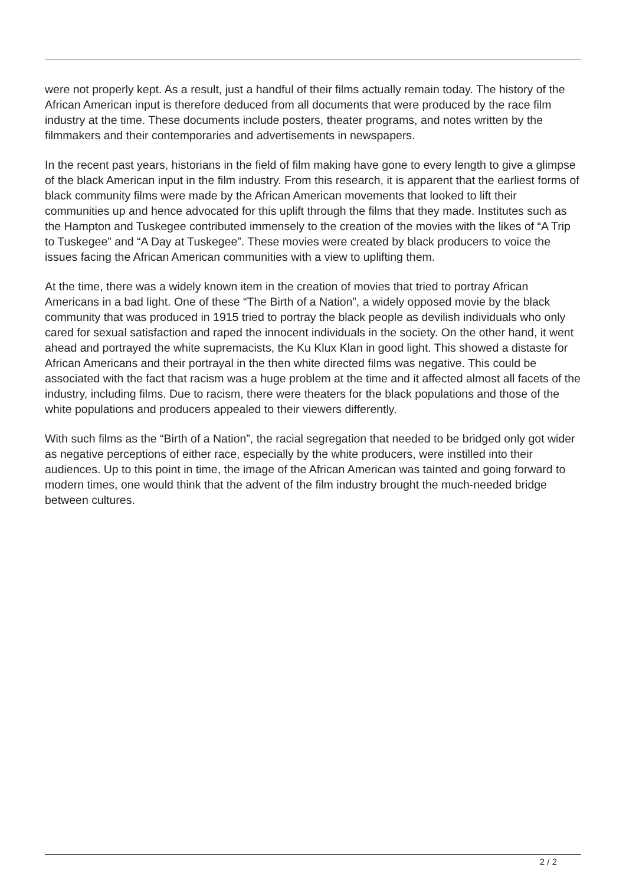were not properly kept. As a result, just a handful of their films actually remain today. The history of the African American input is therefore deduced from all documents that were produced by the race film industry at the time. These documents include posters, theater programs, and notes written by the filmmakers and their contemporaries and advertisements in newspapers.
In the recent past years, historians in the field of film making have gone to every length to give a glimpse of the black American input in the film industry. From this research, it is apparent that the earliest forms of black community films were made by the African American movements that looked to lift their communities up and hence advocated for this uplift through the films that they made. Institutes such as the Hampton and Tuskegee contributed immensely to the creation of the movies with the likes of “A Trip to Tuskegee” and “A Day at Tuskegee”. These movies were created by black producers to voice the issues facing the African American communities with a view to uplifting them.
At the time, there was a widely known item in the creation of movies that tried to portray African Americans in a bad light. One of these “The Birth of a Nation”, a widely opposed movie by the black community that was produced in 1915 tried to portray the black people as devilish individuals who only cared for sexual satisfaction and raped the innocent individuals in the society. On the other hand, it went ahead and portrayed the white supremacists, the Ku Klux Klan in good light. This showed a distaste for African Americans and their portrayal in the then white directed films was negative. This could be associated with the fact that racism was a huge problem at the time and it affected almost all facets of the industry, including films. Due to racism, there were theaters for the black populations and those of the white populations and producers appealed to their viewers differently.
With such films as the “Birth of a Nation”, the racial segregation that needed to be bridged only got wider as negative perceptions of either race, especially by the white producers, were instilled into their audiences. Up to this point in time, the image of the African American was tainted and going forward to modern times, one would think that the advent of the film industry brought the much-needed bridge between cultures.
2 / 2